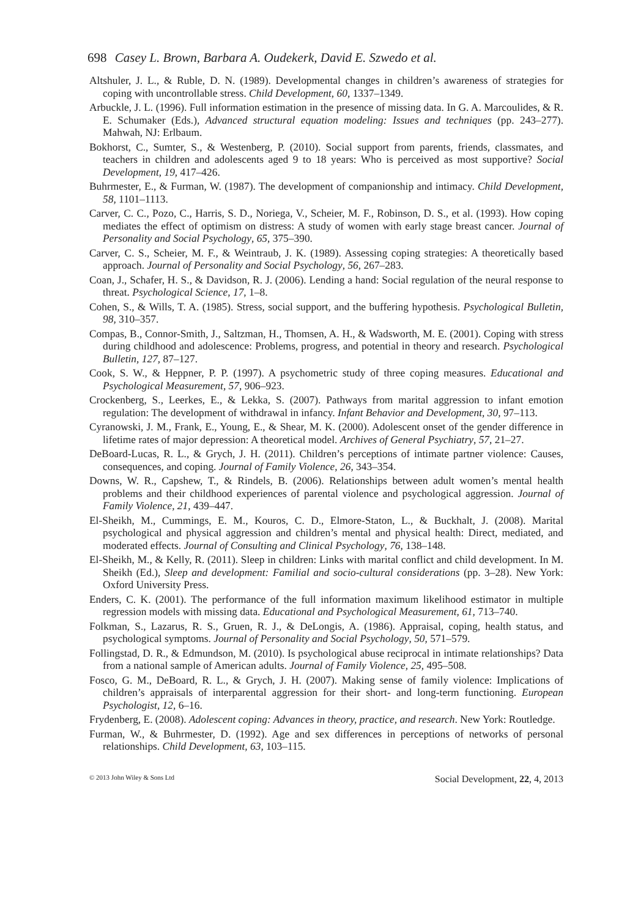698 Casey L. Brown, Barbara A. Oudekerk, David E. Szwedo et al.
Altshuler, J. L., & Ruble, D. N. (1989). Developmental changes in children’s awareness of strategies for coping with uncontrollable stress. Child Development, 60, 1337–1349.
Arbuckle, J. L. (1996). Full information estimation in the presence of missing data. In G. A. Marcoulides, & R. E. Schumaker (Eds.), Advanced structural equation modeling: Issues and techniques (pp. 243–277). Mahwah, NJ: Erlbaum.
Bokhorst, C., Sumter, S., & Westenberg, P. (2010). Social support from parents, friends, classmates, and teachers in children and adolescents aged 9 to 18 years: Who is perceived as most supportive? Social Development, 19, 417–426.
Buhrmester, E., & Furman, W. (1987). The development of companionship and intimacy. Child Development, 58, 1101–1113.
Carver, C. C., Pozo, C., Harris, S. D., Noriega, V., Scheier, M. F., Robinson, D. S., et al. (1993). How coping mediates the effect of optimism on distress: A study of women with early stage breast cancer. Journal of Personality and Social Psychology, 65, 375–390.
Carver, C. S., Scheier, M. F., & Weintraub, J. K. (1989). Assessing coping strategies: A theoretically based approach. Journal of Personality and Social Psychology, 56, 267–283.
Coan, J., Schafer, H. S., & Davidson, R. J. (2006). Lending a hand: Social regulation of the neural response to threat. Psychological Science, 17, 1–8.
Cohen, S., & Wills, T. A. (1985). Stress, social support, and the buffering hypothesis. Psychological Bulletin, 98, 310–357.
Compas, B., Connor-Smith, J., Saltzman, H., Thomsen, A. H., & Wadsworth, M. E. (2001). Coping with stress during childhood and adolescence: Problems, progress, and potential in theory and research. Psychological Bulletin, 127, 87–127.
Cook, S. W., & Heppner, P. P. (1997). A psychometric study of three coping measures. Educational and Psychological Measurement, 57, 906–923.
Crockenberg, S., Leerkes, E., & Lekka, S. (2007). Pathways from marital aggression to infant emotion regulation: The development of withdrawal in infancy. Infant Behavior and Development, 30, 97–113.
Cyranowski, J. M., Frank, E., Young, E., & Shear, M. K. (2000). Adolescent onset of the gender difference in lifetime rates of major depression: A theoretical model. Archives of General Psychiatry, 57, 21–27.
DeBoard-Lucas, R. L., & Grych, J. H. (2011). Children’s perceptions of intimate partner violence: Causes, consequences, and coping. Journal of Family Violence, 26, 343–354.
Downs, W. R., Capshew, T., & Rindels, B. (2006). Relationships between adult women’s mental health problems and their childhood experiences of parental violence and psychological aggression. Journal of Family Violence, 21, 439–447.
El-Sheikh, M., Cummings, E. M., Kouros, C. D., Elmore-Staton, L., & Buckhalt, J. (2008). Marital psychological and physical aggression and children’s mental and physical health: Direct, mediated, and moderated effects. Journal of Consulting and Clinical Psychology, 76, 138–148.
El-Sheikh, M., & Kelly, R. (2011). Sleep in children: Links with marital conflict and child development. In M. Sheikh (Ed.), Sleep and development: Familial and socio-cultural considerations (pp. 3–28). New York: Oxford University Press.
Enders, C. K. (2001). The performance of the full information maximum likelihood estimator in multiple regression models with missing data. Educational and Psychological Measurement, 61, 713–740.
Folkman, S., Lazarus, R. S., Gruen, R. J., & DeLongis, A. (1986). Appraisal, coping, health status, and psychological symptoms. Journal of Personality and Social Psychology, 50, 571–579.
Follingstad, D. R., & Edmundson, M. (2010). Is psychological abuse reciprocal in intimate relationships? Data from a national sample of American adults. Journal of Family Violence, 25, 495–508.
Fosco, G. M., DeBoard, R. L., & Grych, J. H. (2007). Making sense of family violence: Implications of children’s appraisals of interparental aggression for their short- and long-term functioning. European Psychologist, 12, 6–16.
Frydenberg, E. (2008). Adolescent coping: Advances in theory, practice, and research. New York: Routledge.
Furman, W., & Buhrmester, D. (1992). Age and sex differences in perceptions of networks of personal relationships. Child Development, 63, 103–115.
© 2013 John Wiley & Sons Ltd Social Development, 22, 4, 2013